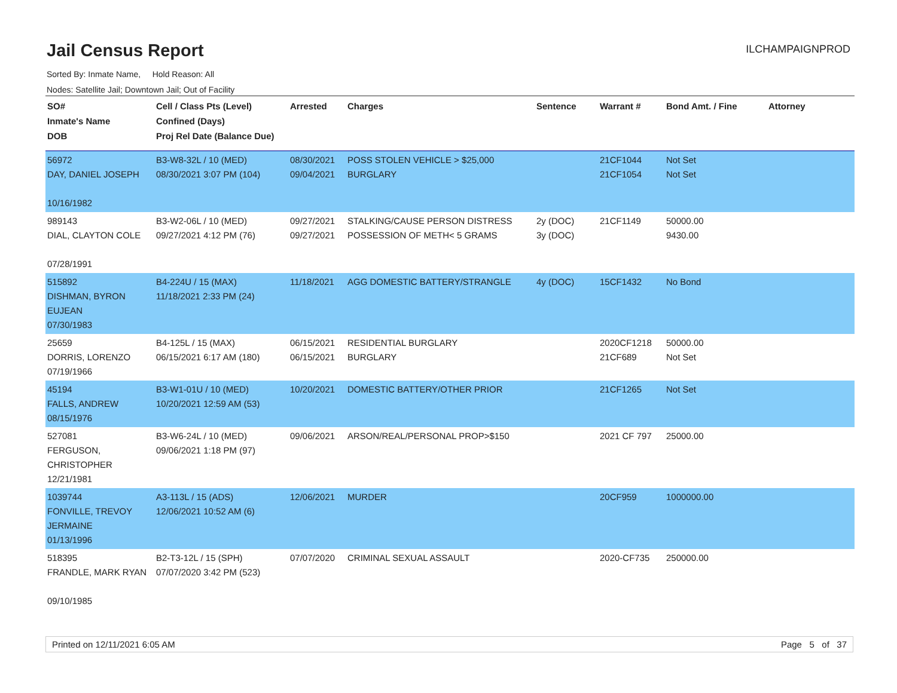Jail Census Report
ILCHAMPAIGNPROD
Sorted By: Inmate Name, Hold Reason: All
Nodes: Satellite Jail; Downtown Jail; Out of Facility
| SO# Inmate's Name DOB | Cell / Class Pts (Level) Confined (Days) Proj Rel Date (Balance Due) | Arrested | Charges | Sentence | Warrant # | Bond Amt. / Fine | Attorney |
| --- | --- | --- | --- | --- | --- | --- | --- |
| 56972 DAY, DANIEL JOSEPH 10/16/1982 | B3-W8-32L / 10 (MED) 08/30/2021 3:07 PM (104) | 08/30/2021 09/04/2021 | POSS STOLEN VEHICLE > $25,000 BURGLARY | | 21CF1044 21CF1054 | Not Set Not Set | |
| 989143 DIAL, CLAYTON COLE 07/28/1991 | B3-W2-06L / 10 (MED) 09/27/2021 4:12 PM (76) | 09/27/2021 09/27/2021 | STALKING/CAUSE PERSON DISTRESS POSSESSION OF METH< 5 GRAMS | 2y (DOC) 3y (DOC) | 21CF1149 | 50000.00 9430.00 | |
| 515892 DISHMAN, BYRON EUJEAN 07/30/1983 | B4-224U / 15 (MAX) 11/18/2021 2:33 PM (24) | 11/18/2021 | AGG DOMESTIC BATTERY/STRANGLE | 4y (DOC) | 15CF1432 | No Bond | |
| 25659 DORRIS, LORENZO 07/19/1966 | B4-125L / 15 (MAX) 06/15/2021 6:17 AM (180) | 06/15/2021 06/15/2021 | RESIDENTIAL BURGLARY BURGLARY | | 2020CF1218 21CF689 | 50000.00 Not Set | |
| 45194 FALLS, ANDREW 08/15/1976 | B3-W1-01U / 10 (MED) 10/20/2021 12:59 AM (53) | 10/20/2021 | DOMESTIC BATTERY/OTHER PRIOR | | 21CF1265 | Not Set | |
| 527081 FERGUSON, CHRISTOPHER 12/21/1981 | B3-W6-24L / 10 (MED) 09/06/2021 1:18 PM (97) | 09/06/2021 | ARSON/REAL/PERSONAL PROP>$150 | | 2021 CF 797 | 25000.00 | |
| 1039744 FONVILLE, TREVOY JERMAINE 01/13/1996 | A3-113L / 15 (ADS) 12/06/2021 10:52 AM (6) | 12/06/2021 | MURDER | | 20CF959 | 1000000.00 | |
| 518395 FRANDLE, MARK RYAN 09/10/1985 | B2-T3-12L / 15 (SPH) 07/07/2020 3:42 PM (523) | 07/07/2020 | CRIMINAL SEXUAL ASSAULT | | 2020-CF735 | 250000.00 | |
Printed on 12/11/2021 6:05 AM Page 5 of 37